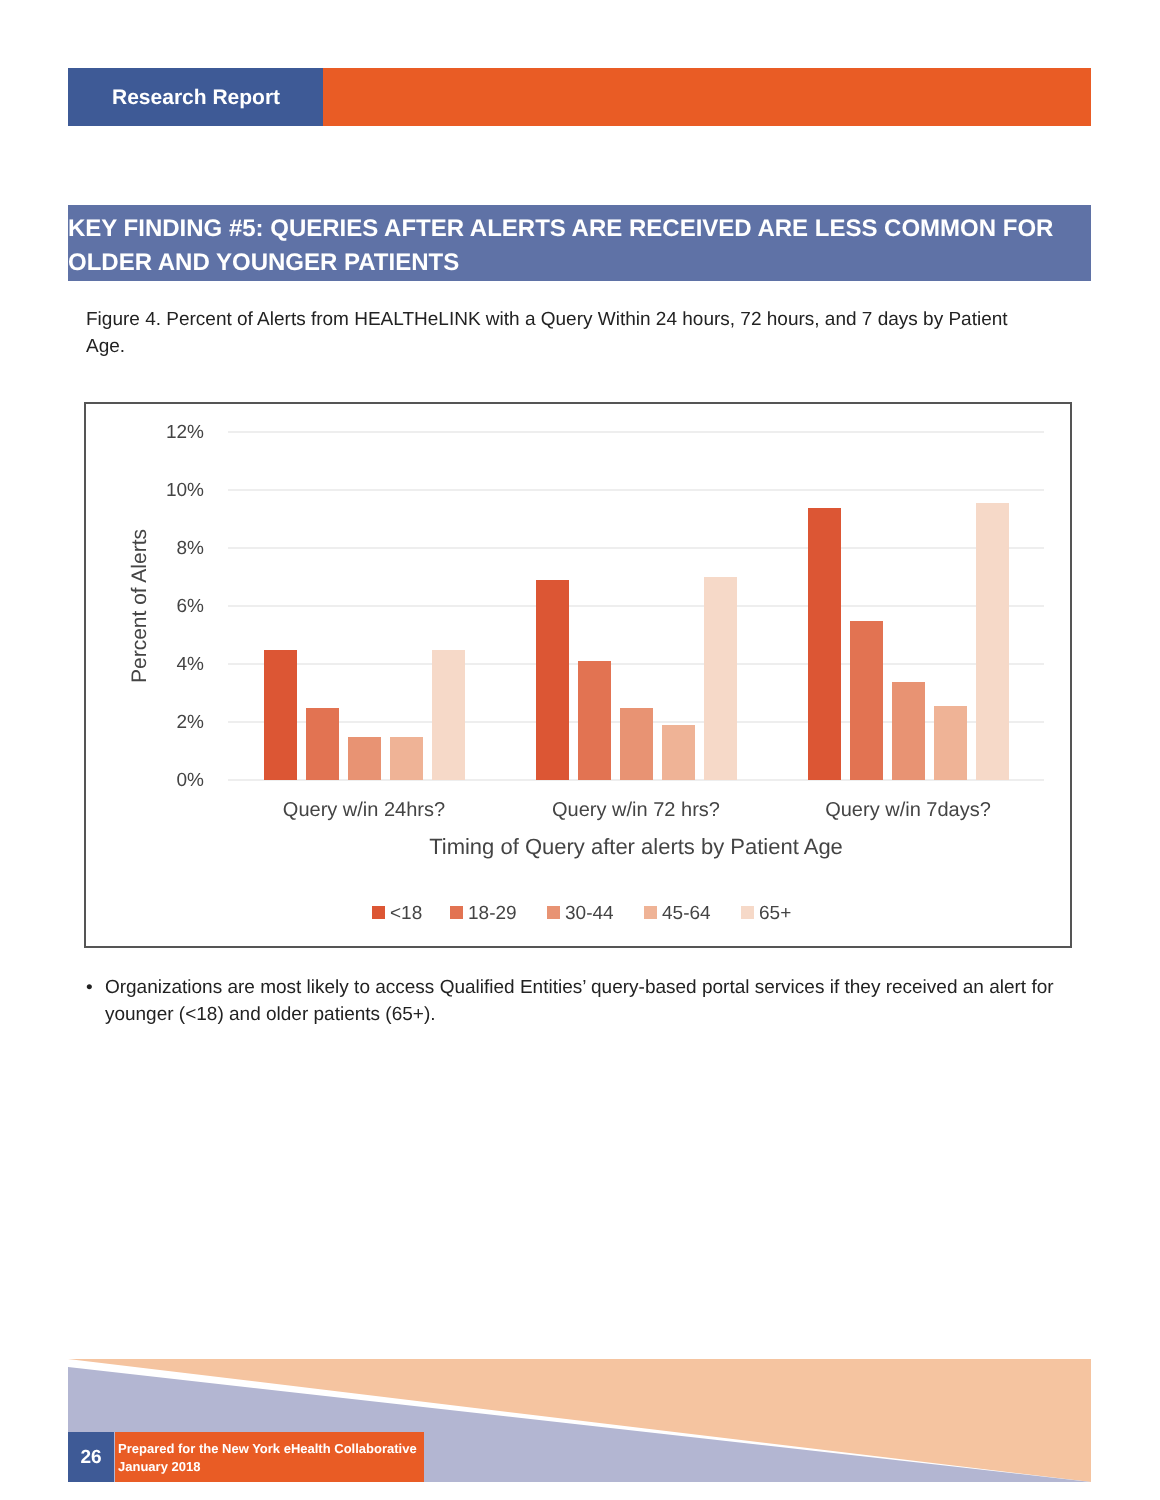Research Report
KEY FINDING #5: QUERIES AFTER ALERTS ARE RECEIVED ARE LESS COMMON FOR OLDER AND YOUNGER PATIENTS
Figure 4. Percent of Alerts from HEALTHeLINK with a Query Within 24 hours, 72 hours, and 7 days by Patient Age.
12%
10%
8%
6%
4%
2%
0%
Percent of Alerts
Query w/in 24hrs?
Query w/in 72 hrs?
Query w/in 7days?
Timing of Query after alerts by Patient Age
<18
18-29
30-44
45-64
65+
• Organizations are most likely to access Qualified Entities’ query-based portal services if they received an alert for younger (<18) and older patients (65+).
26
Prepared for the New York eHealth Collaborative
January 2018